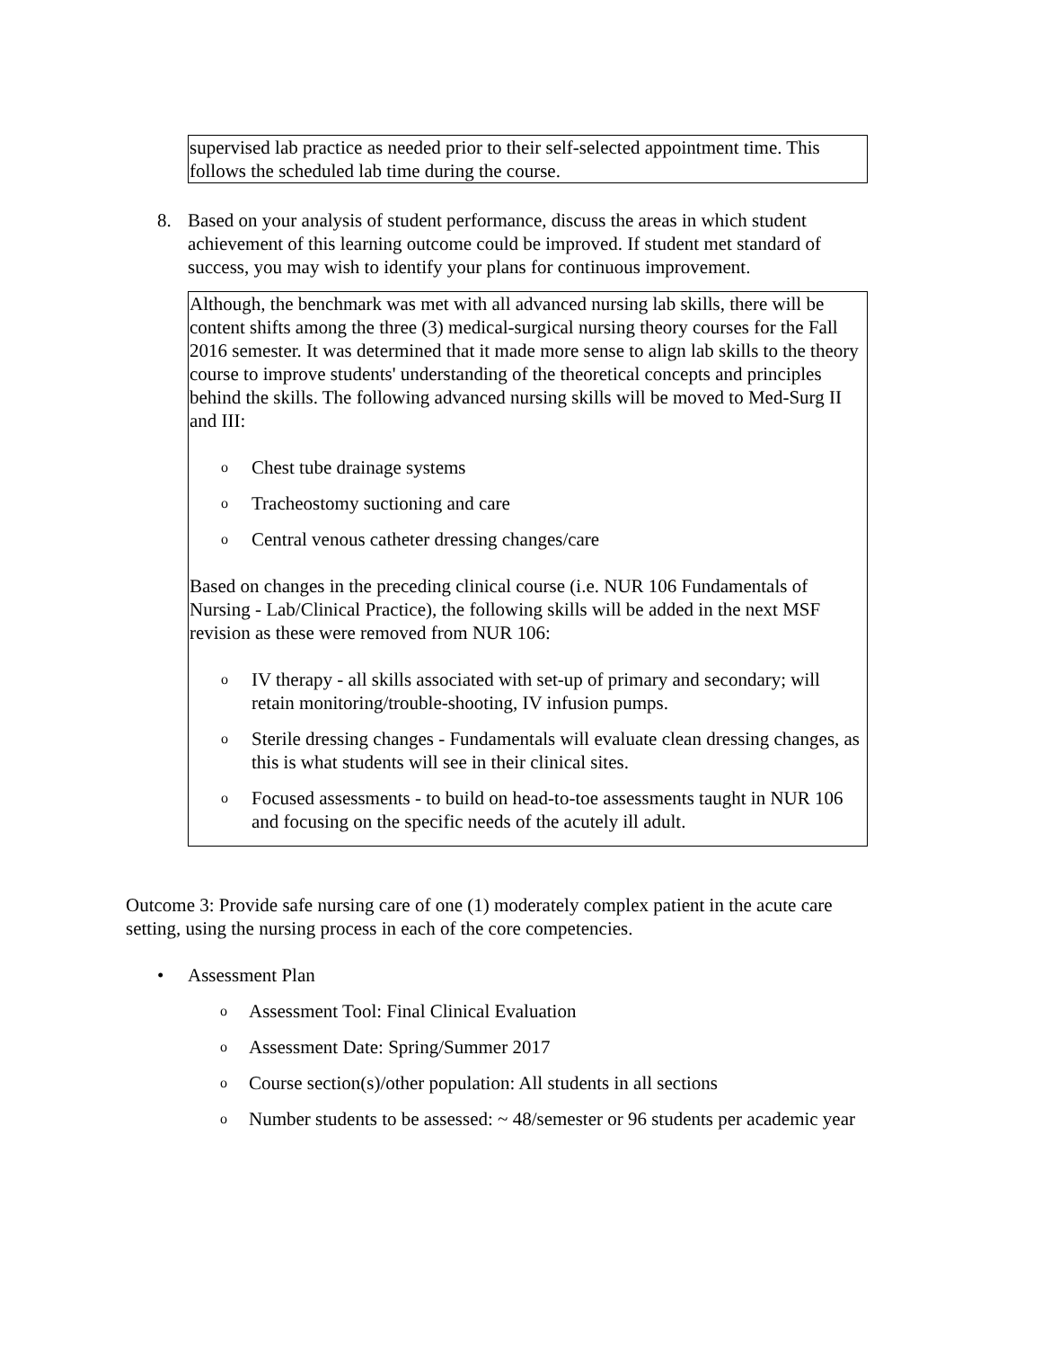supervised lab practice as needed prior to their self-selected appointment time. This follows the scheduled lab time during the course.
8. Based on your analysis of student performance, discuss the areas in which student achievement of this learning outcome could be improved. If student met standard of success, you may wish to identify your plans for continuous improvement.
Although, the benchmark was met with all advanced nursing lab skills, there will be content shifts among the three (3) medical-surgical nursing theory courses for the Fall 2016 semester. It was determined that it made more sense to align lab skills to the theory course to improve students' understanding of the theoretical concepts and principles behind the skills. The following advanced nursing skills will be moved to Med-Surg II and III:
o Chest tube drainage systems
o Tracheostomy suctioning and care
o Central venous catheter dressing changes/care
Based on changes in the preceding clinical course (i.e. NUR 106 Fundamentals of Nursing - Lab/Clinical Practice), the following skills will be added in the next MSF revision as these were removed from NUR 106:
o IV therapy - all skills associated with set-up of primary and secondary; will retain monitoring/trouble-shooting, IV infusion pumps.
o Sterile dressing changes - Fundamentals will evaluate clean dressing changes, as this is what students will see in their clinical sites.
o Focused assessments - to build on head-to-toe assessments taught in NUR 106 and focusing on the specific needs of the acutely ill adult.
Outcome 3: Provide safe nursing care of one (1) moderately complex patient in the acute care setting, using the nursing process in each of the core competencies.
• Assessment Plan
o Assessment Tool: Final Clinical Evaluation
o Assessment Date: Spring/Summer 2017
o Course section(s)/other population: All students in all sections
o Number students to be assessed: ~ 48/semester or 96 students per academic year